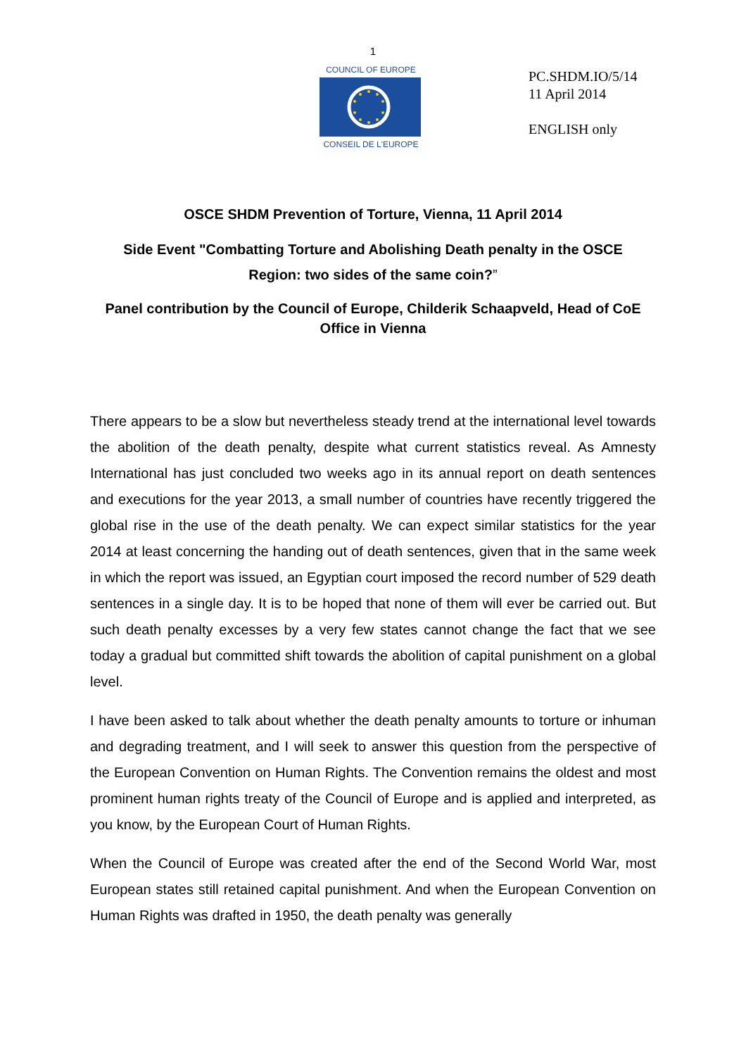1
COUNCIL OF EUROPE
CONSEIL DE L'EUROPE
PC.SHDM.IO/5/14
11 April 2014
ENGLISH only
OSCE SHDM Prevention of Torture, Vienna, 11 April 2014
Side Event "Combatting Torture and Abolishing Death penalty in the OSCE Region: two sides of the same coin?”
Panel contribution by the Council of Europe, Childerik Schaapveld, Head of CoE Office in Vienna
There appears to be a slow but nevertheless steady trend at the international level towards the abolition of the death penalty, despite what current statistics reveal. As Amnesty International has just concluded two weeks ago in its annual report on death sentences and executions for the year 2013, a small number of countries have recently triggered the global rise in the use of the death penalty. We can expect similar statistics for the year 2014 at least concerning the handing out of death sentences, given that in the same week in which the report was issued, an Egyptian court imposed the record number of 529 death sentences in a single day. It is to be hoped that none of them will ever be carried out. But such death penalty excesses by a very few states cannot change the fact that we see today a gradual but committed shift towards the abolition of capital punishment on a global level.
I have been asked to talk about whether the death penalty amounts to torture or inhuman and degrading treatment, and I will seek to answer this question from the perspective of the European Convention on Human Rights. The Convention remains the oldest and most prominent human rights treaty of the Council of Europe and is applied and interpreted, as you know, by the European Court of Human Rights.
When the Council of Europe was created after the end of the Second World War, most European states still retained capital punishment. And when the European Convention on Human Rights was drafted in 1950, the death penalty was generally